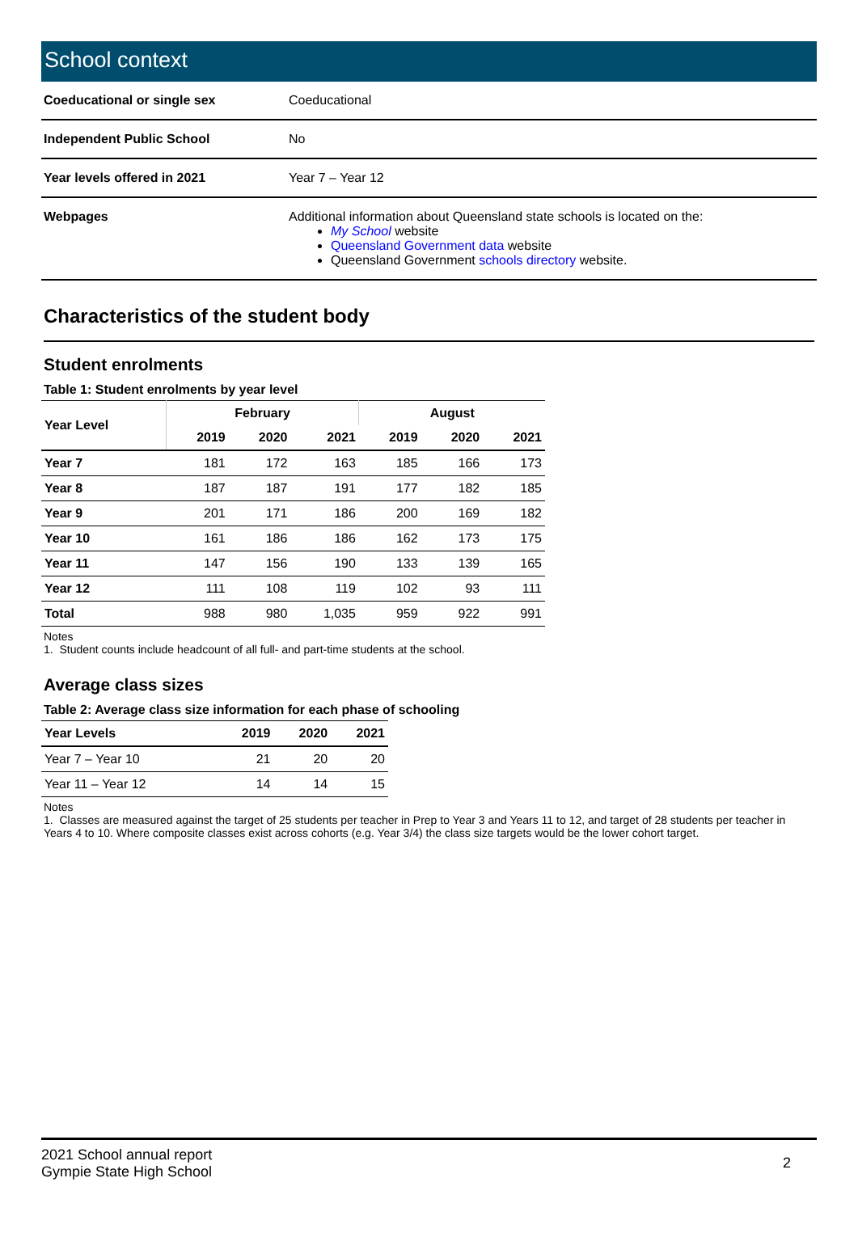School context
| Coeducational or single sex | Coeducational |
| Independent Public School | No |
| Year levels offered in 2021 | Year 7 – Year 12 |
| Webpages | Additional information about Queensland state schools is located on the: My School website Queensland Government data website Queensland Government schools directory website. |
Characteristics of the student body
Student enrolments
Table 1: Student enrolments by year level
| Year Level | February | | | August | | |
| --- | --- | --- | --- | --- | --- | --- |
| | 2019 | 2020 | 2021 | 2019 | 2020 | 2021 |
| Year 7 | 181 | 172 | 163 | 185 | 166 | 173 |
| Year 8 | 187 | 187 | 191 | 177 | 182 | 185 |
| Year 9 | 201 | 171 | 186 | 200 | 169 | 182 |
| Year 10 | 161 | 186 | 186 | 162 | 173 | 175 |
| Year 11 | 147 | 156 | 190 | 133 | 139 | 165 |
| Year 12 | 111 | 108 | 119 | 102 | 93 | 111 |
| Total | 988 | 980 | 1,035 | 959 | 922 | 991 |
Notes
1. Student counts include headcount of all full- and part-time students at the school.
Average class sizes
Table 2: Average class size information for each phase of schooling
| Year Levels | 2019 | 2020 | 2021 |
| --- | --- | --- | --- |
| Year 7 – Year 10 | 21 | 20 | 20 |
| Year 11 – Year 12 | 14 | 14 | 15 |
Notes
1. Classes are measured against the target of 25 students per teacher in Prep to Year 3 and Years 11 to 12, and target of 28 students per teacher in Years 4 to 10. Where composite classes exist across cohorts (e.g. Year 3/4) the class size targets would be the lower cohort target.
2021 School annual report
Gympie State High School
2